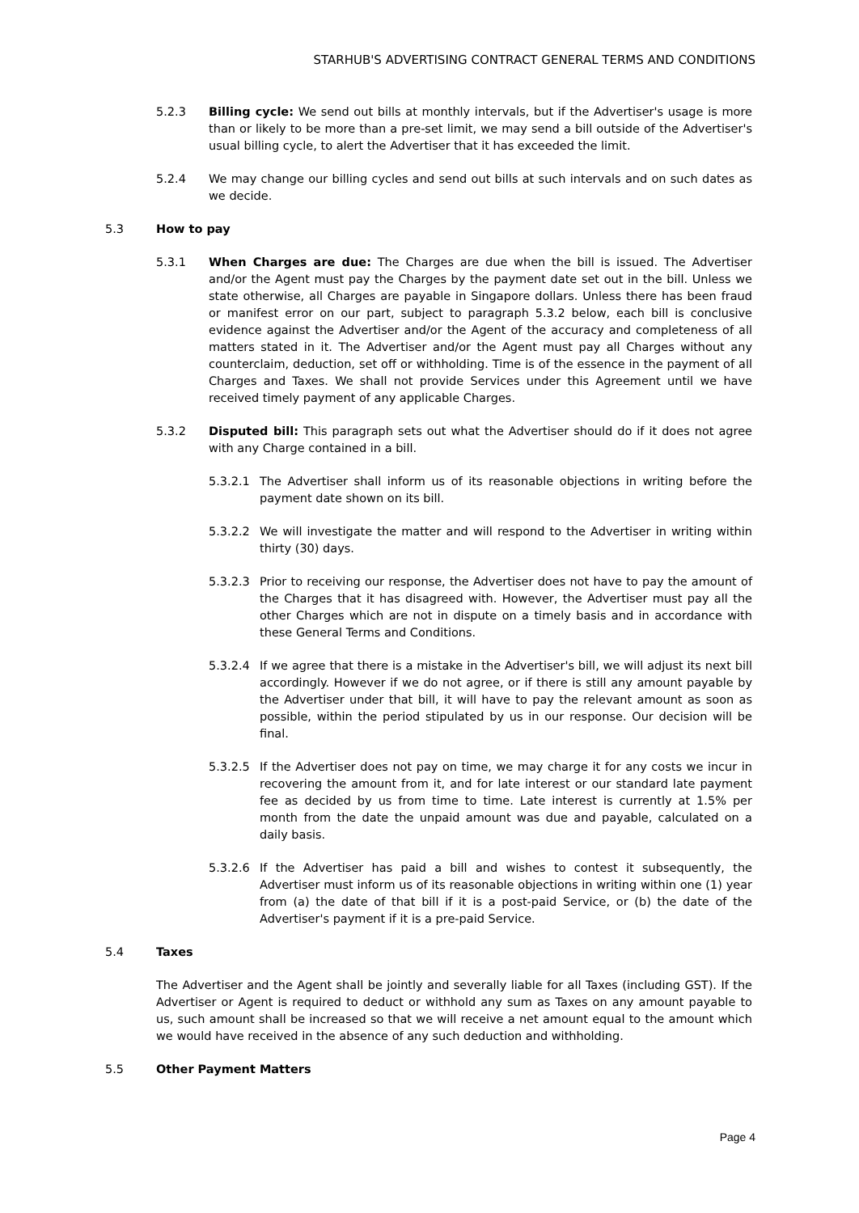STARHUB'S ADVERTISING CONTRACT GENERAL TERMS AND CONDITIONS
5.2.3 Billing cycle: We send out bills at monthly intervals, but if the Advertiser's usage is more than or likely to be more than a pre-set limit, we may send a bill outside of the Advertiser's usual billing cycle, to alert the Advertiser that it has exceeded the limit.
5.2.4 We may change our billing cycles and send out bills at such intervals and on such dates as we decide.
5.3 How to pay
5.3.1 When Charges are due: The Charges are due when the bill is issued. The Advertiser and/or the Agent must pay the Charges by the payment date set out in the bill. Unless we state otherwise, all Charges are payable in Singapore dollars. Unless there has been fraud or manifest error on our part, subject to paragraph 5.3.2 below, each bill is conclusive evidence against the Advertiser and/or the Agent of the accuracy and completeness of all matters stated in it. The Advertiser and/or the Agent must pay all Charges without any counterclaim, deduction, set off or withholding. Time is of the essence in the payment of all Charges and Taxes. We shall not provide Services under this Agreement until we have received timely payment of any applicable Charges.
5.3.2 Disputed bill: This paragraph sets out what the Advertiser should do if it does not agree with any Charge contained in a bill.
5.3.2.1 The Advertiser shall inform us of its reasonable objections in writing before the payment date shown on its bill.
5.3.2.2 We will investigate the matter and will respond to the Advertiser in writing within thirty (30) days.
5.3.2.3 Prior to receiving our response, the Advertiser does not have to pay the amount of the Charges that it has disagreed with. However, the Advertiser must pay all the other Charges which are not in dispute on a timely basis and in accordance with these General Terms and Conditions.
5.3.2.4 If we agree that there is a mistake in the Advertiser's bill, we will adjust its next bill accordingly. However if we do not agree, or if there is still any amount payable by the Advertiser under that bill, it will have to pay the relevant amount as soon as possible, within the period stipulated by us in our response. Our decision will be final.
5.3.2.5 If the Advertiser does not pay on time, we may charge it for any costs we incur in recovering the amount from it, and for late interest or our standard late payment fee as decided by us from time to time. Late interest is currently at 1.5% per month from the date the unpaid amount was due and payable, calculated on a daily basis.
5.3.2.6 If the Advertiser has paid a bill and wishes to contest it subsequently, the Advertiser must inform us of its reasonable objections in writing within one (1) year from (a) the date of that bill if it is a post-paid Service, or (b) the date of the Advertiser's payment if it is a pre-paid Service.
5.4 Taxes
The Advertiser and the Agent shall be jointly and severally liable for all Taxes (including GST). If the Advertiser or Agent is required to deduct or withhold any sum as Taxes on any amount payable to us, such amount shall be increased so that we will receive a net amount equal to the amount which we would have received in the absence of any such deduction and withholding.
5.5 Other Payment Matters
Page 4